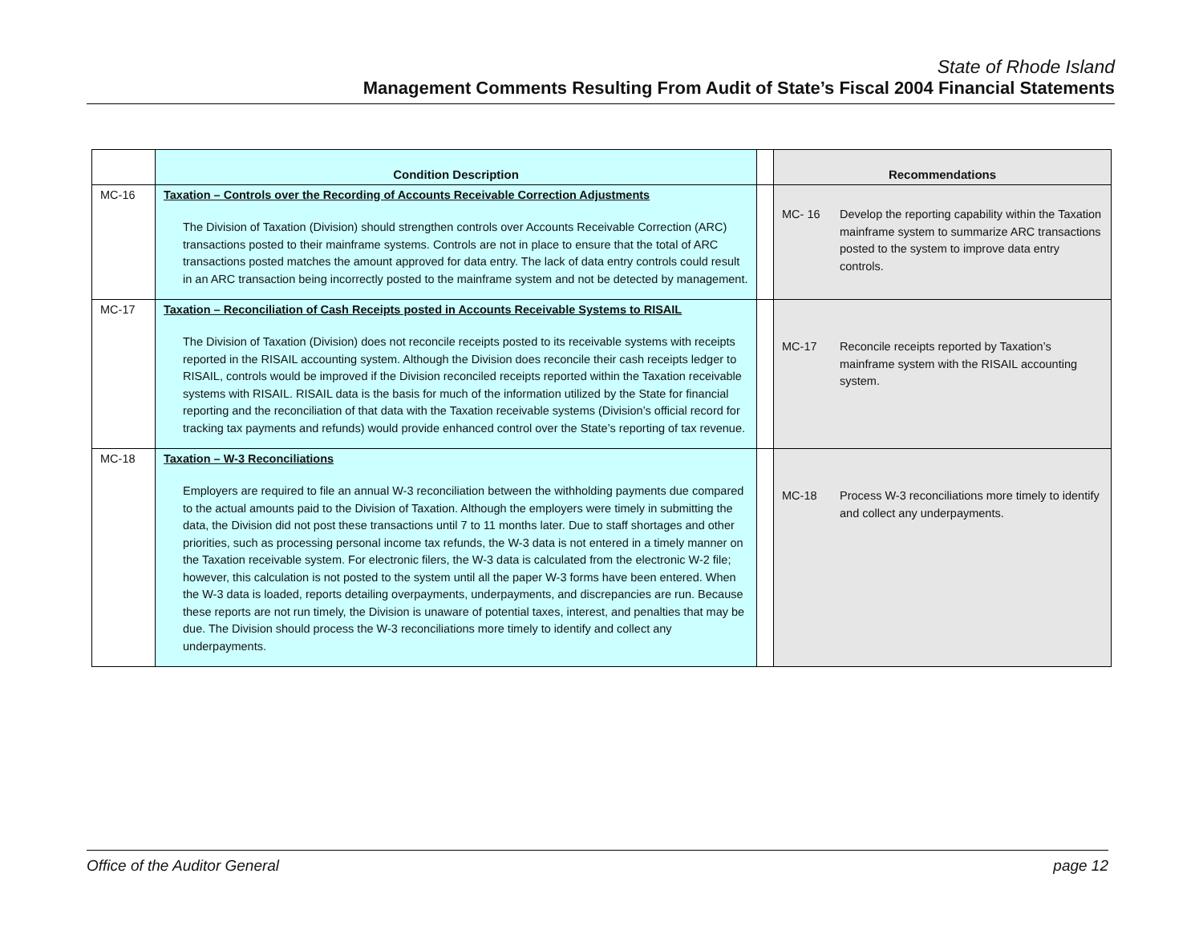State of Rhode Island
Management Comments Resulting From Audit of State’s Fiscal 2004 Financial Statements
| | Condition Description | | Recommendations |
| --- | --- | --- | --- |
| MC-16 | Taxation – Controls over the Recording of Accounts Receivable Correction Adjustments The Division of Taxation (Division) should strengthen controls over Accounts Receivable Correction (ARC) transactions posted to their mainframe systems. Controls are not in place to ensure that the total of ARC transactions posted matches the amount approved for data entry. The lack of data entry controls could result in an ARC transaction being incorrectly posted to the mainframe system and not be detected by management. | | MC- 16 Develop the reporting capability within the Taxation mainframe system to summarize ARC transactions posted to the system to improve data entry controls. |
| MC-17 | Taxation – Reconciliation of Cash Receipts posted in Accounts Receivable Systems to RISAIL The Division of Taxation (Division) does not reconcile receipts posted to its receivable systems with receipts reported in the RISAIL accounting system. Although the Division does reconcile their cash receipts ledger to RISAIL, controls would be improved if the Division reconciled receipts reported within the Taxation receivable systems with RISAIL. RISAIL data is the basis for much of the information utilized by the State for financial reporting and the reconciliation of that data with the Taxation receivable systems (Division’s official record for tracking tax payments and refunds) would provide enhanced control over the State’s reporting of tax revenue. | | MC-17 Reconcile receipts reported by Taxation’s mainframe system with the RISAIL accounting system. |
| MC-18 | Taxation – W-3 Reconciliations Employers are required to file an annual W-3 reconciliation between the withholding payments due compared to the actual amounts paid to the Division of Taxation. Although the employers were timely in submitting the data, the Division did not post these transactions until 7 to 11 months later. Due to staff shortages and other priorities, such as processing personal income tax refunds, the W-3 data is not entered in a timely manner on the Taxation receivable system. For electronic filers, the W-3 data is calculated from the electronic W-2 file; however, this calculation is not posted to the system until all the paper W-3 forms have been entered. When the W-3 data is loaded, reports detailing overpayments, underpayments, and discrepancies are run. Because these reports are not run timely, the Division is unaware of potential taxes, interest, and penalties that may be due. The Division should process the W-3 reconciliations more timely to identify and collect any underpayments. | | MC-18 Process W-3 reconciliations more timely to identify and collect any underpayments. |
Office of the Auditor General page 12